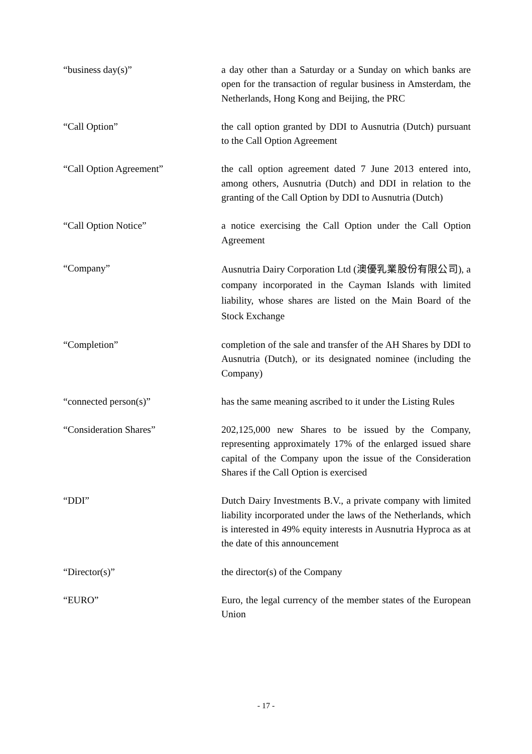“business day(s)” a day other than a Saturday or a Sunday on which banks are open for the transaction of regular business in Amsterdam, the Netherlands, Hong Kong and Beijing, the PRC
“Call Option” the call option granted by DDI to Ausnutria (Dutch) pursuant to the Call Option Agreement
“Call Option Agreement” the call option agreement dated 7 June 2013 entered into, among others, Ausnutria (Dutch) and DDI in relation to the granting of the Call Option by DDI to Ausnutria (Dutch)
“Call Option Notice” a notice exercising the Call Option under the Call Option Agreement
“Company”
Ausnutria Dairy Corporation Ltd (澳優乳業股份有限公司), a company incorporated in the Cayman Islands with limited liability, whose shares are listed on the Main Board of the Stock Exchange
“Completion” completion of the sale and transfer of the AH Shares by DDI to Ausnutria (Dutch), or its designated nominee (including the Company)
“connected person(s)” has the same meaning ascribed to it under the Listing Rules
“Consideration Shares” 202,125,000 new Shares to be issued by the Company, representing approximately 17% of the enlarged issued share capital of the Company upon the issue of the Consideration Shares if the Call Option is exercised
“DDI” Dutch Dairy Investments B.V., a private company with limited liability incorporated under the laws of the Netherlands, which is interested in 49% equity interests in Ausnutria Hyproca as at the date of this announcement
“Director(s)” the director(s) of the Company
“EURO” Euro, the legal currency of the member states of the European Union
- 17 -